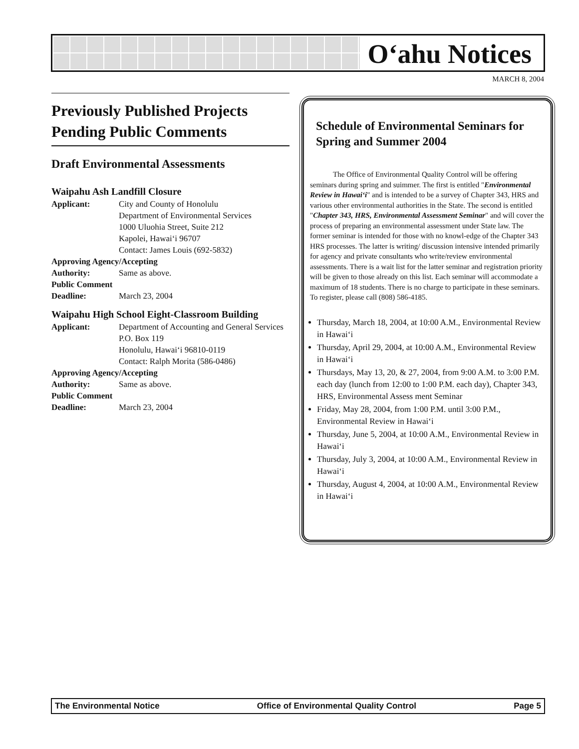O‘ahu Notices
MARCH 8, 2004
Previously Published Projects Pending Public Comments
Draft Environmental Assessments
Waipahu Ash Landfill Closure
Applicant: City and County of Honolulu
Department of Environmental Services
1000 Uluohia Street, Suite 212
Kapolei, Hawai‘i 96707
Contact: James Louis (692-5832)
Approving Agency/Accepting
Authority: Same as above.
Public Comment
Deadline: March 23, 2004
Waipahu High School Eight-Classroom Building
Applicant: Department of Accounting and General Services
P.O. Box 119
Honolulu, Hawai‘i 96810-0119
Contact: Ralph Morita (586-0486)
Approving Agency/Accepting
Authority: Same as above.
Public Comment
Deadline: March 23, 2004
Schedule of Environmental Seminars for Spring and Summer 2004
The Office of Environmental Quality Control will be offering seminars during spring and suimmer. The first is entitled "Environmental Review in Hawai‘i" and is intended to be a survey of Chapter 343, HRS and various other environmental authorities in the State. The second is entitled "Chapter 343, HRS, Environmental Assessment Seminar" and will cover the process of preparing an environmental assessment under State law. The former seminar is intended for those with no knowl-edge of the Chapter 343 HRS processes. The latter is writing/ discussion intensive intended primarily for agency and private consultants who write/review environmental assessments. There is a wait list for the latter seminar and registration priority will be given to those already on this list. Each seminar will accommodate a maximum of 18 students. There is no charge to participate in these seminars. To register, please call (808) 586-4185.
Thursday, March 18, 2004, at 10:00 A.M., Environmental Review in Hawai‘i
Thursday, April 29, 2004, at 10:00 A.M., Environmental Review in Hawai‘i
Thursdays, May 13, 20, & 27, 2004, from 9:00 A.M. to 3:00 P.M. each day (lunch from 12:00 to 1:00 P.M. each day), Chapter 343, HRS, Environmental Assess ment Seminar
Friday, May 28, 2004, from 1:00 P.M. until 3:00 P.M., Environmental Review in Hawai‘i
Thursday, June 5, 2004, at 10:00 A.M., Environmental Review in Hawai‘i
Thursday, July 3, 2004, at 10:00 A.M., Environmental Review in Hawai‘i
Thursday, August 4, 2004, at 10:00 A.M., Environmental Review in Hawai‘i
The Environmental Notice Office of Environmental Quality Control Page 5